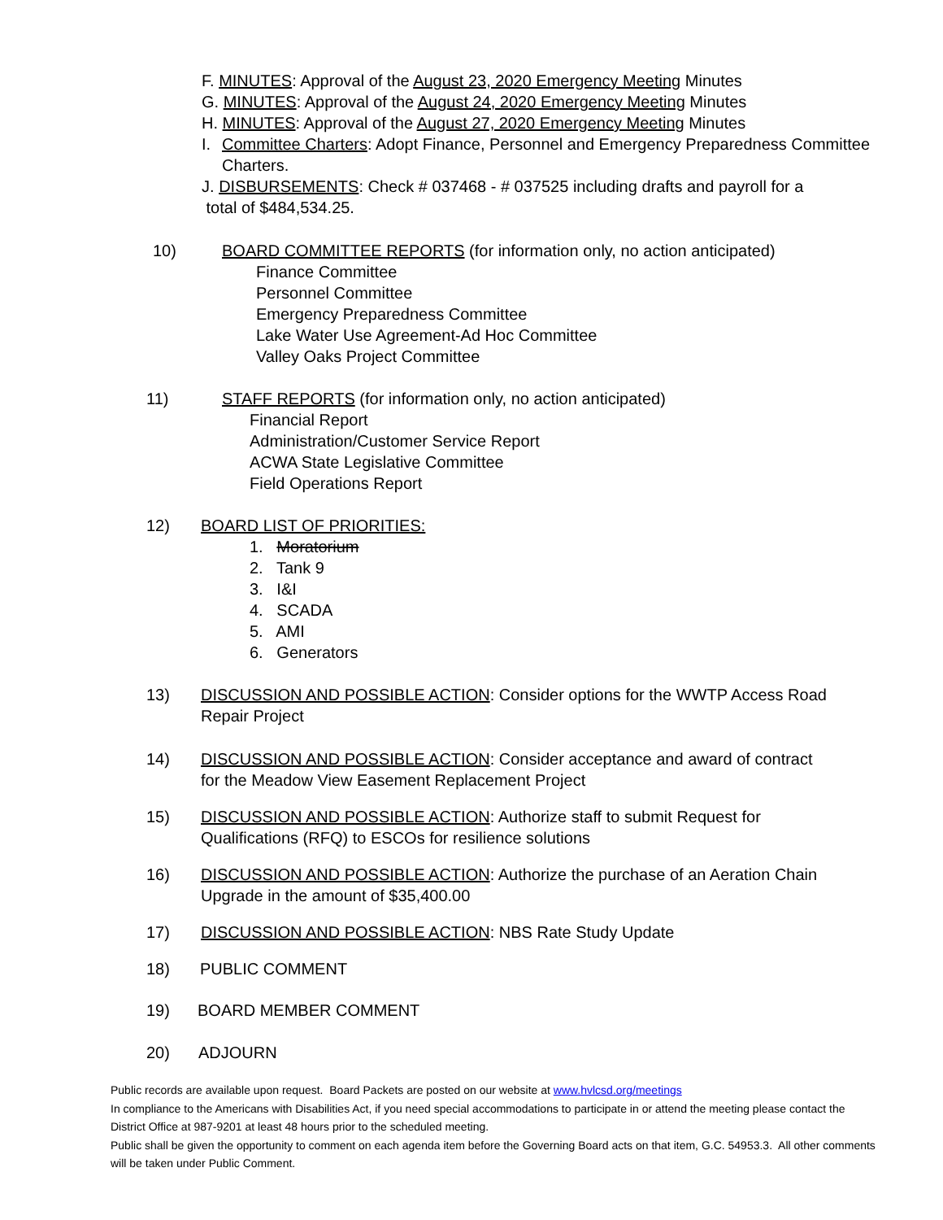F. MINUTES: Approval of the August 23, 2020 Emergency Meeting Minutes
G. MINUTES: Approval of the August 24, 2020 Emergency Meeting Minutes
H. MINUTES: Approval of the August 27, 2020 Emergency Meeting Minutes
I. Committee Charters: Adopt Finance, Personnel and Emergency Preparedness Committee
Charters.
J. DISBURSEMENTS: Check # 037468 - # 037525 including drafts and payroll for a
total of $484,534.25.
10) BOARD COMMITTEE REPORTS (for information only, no action anticipated)
Finance Committee
Personnel Committee
Emergency Preparedness Committee
Lake Water Use Agreement-Ad Hoc Committee
Valley Oaks Project Committee
11) STAFF REPORTS (for information only, no action anticipated)
Financial Report
Administration/Customer Service Report
ACWA State Legislative Committee
Field Operations Report
12) BOARD LIST OF PRIORITIES:
1. Moratorium
2. Tank 9
3. I&I
4. SCADA
5. AMI
6. Generators
13) DISCUSSION AND POSSIBLE ACTION: Consider options for the WWTP Access Road Repair Project
14) DISCUSSION AND POSSIBLE ACTION: Consider acceptance and award of contract for the Meadow View Easement Replacement Project
15) DISCUSSION AND POSSIBLE ACTION: Authorize staff to submit Request for Qualifications (RFQ) to ESCOs for resilience solutions
16) DISCUSSION AND POSSIBLE ACTION: Authorize the purchase of an Aeration Chain Upgrade in the amount of $35,400.00
17) DISCUSSION AND POSSIBLE ACTION: NBS Rate Study Update
18) PUBLIC COMMENT
19) BOARD MEMBER COMMENT
20) ADJOURN
Public records are available upon request. Board Packets are posted on our website at www.hvlcsd.org/meetings
In compliance to the Americans with Disabilities Act, if you need special accommodations to participate in or attend the meeting please contact the District Office at 987-9201 at least 48 hours prior to the scheduled meeting.
Public shall be given the opportunity to comment on each agenda item before the Governing Board acts on that item, G.C. 54953.3. All other comments will be taken under Public Comment.